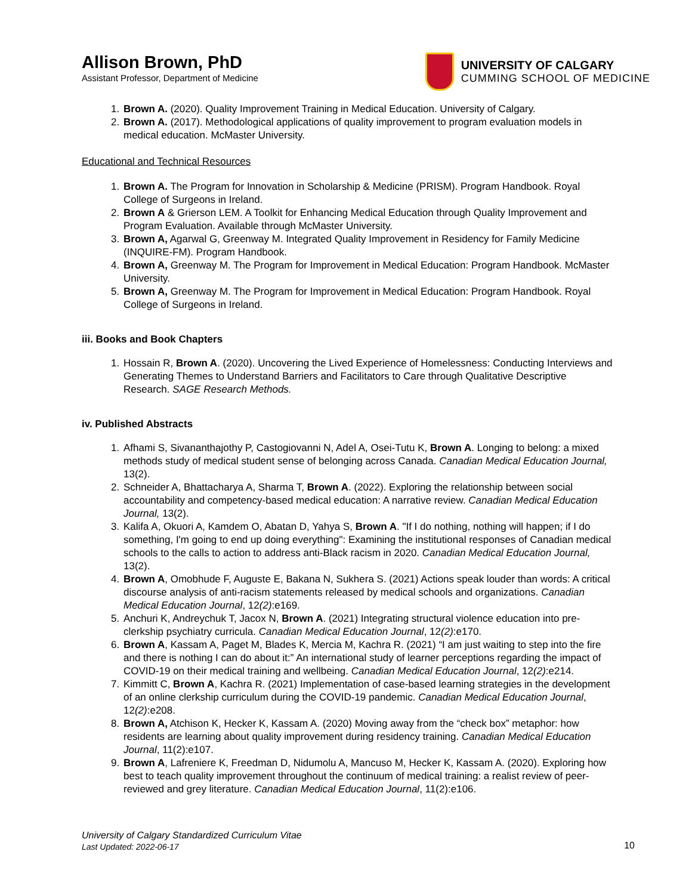Allison Brown, PhD
Assistant Professor, Department of Medicine
UNIVERSITY OF CALGARY
CUMMING SCHOOL OF MEDICINE
1. Brown A. (2020). Quality Improvement Training in Medical Education. University of Calgary.
2. Brown A. (2017). Methodological applications of quality improvement to program evaluation models in medical education. McMaster University.
Educational and Technical Resources
1. Brown A. The Program for Innovation in Scholarship & Medicine (PRISM). Program Handbook. Royal College of Surgeons in Ireland.
2. Brown A & Grierson LEM. A Toolkit for Enhancing Medical Education through Quality Improvement and Program Evaluation. Available through McMaster University.
3. Brown A, Agarwal G, Greenway M. Integrated Quality Improvement in Residency for Family Medicine (INQUIRE-FM). Program Handbook.
4. Brown A, Greenway M. The Program for Improvement in Medical Education: Program Handbook. McMaster University.
5. Brown A, Greenway M. The Program for Improvement in Medical Education: Program Handbook. Royal College of Surgeons in Ireland.
iii. Books and Book Chapters
1. Hossain R, Brown A. (2020). Uncovering the Lived Experience of Homelessness: Conducting Interviews and Generating Themes to Understand Barriers and Facilitators to Care through Qualitative Descriptive Research. SAGE Research Methods.
iv. Published Abstracts
1. Afhami S, Sivananthajothy P, Castogiovanni N, Adel A, Osei-Tutu K, Brown A. Longing to belong: a mixed methods study of medical student sense of belonging across Canada. Canadian Medical Education Journal, 13(2).
2. Schneider A, Bhattacharya A, Sharma T, Brown A. (2022). Exploring the relationship between social accountability and competency-based medical education: A narrative review. Canadian Medical Education Journal, 13(2).
3. Kalifa A, Okuori A, Kamdem O, Abatan D, Yahya S, Brown A. "If I do nothing, nothing will happen; if I do something, I'm going to end up doing everything": Examining the institutional responses of Canadian medical schools to the calls to action to address anti-Black racism in 2020. Canadian Medical Education Journal, 13(2).
4. Brown A, Omobhude F, Auguste E, Bakana N, Sukhera S. (2021) Actions speak louder than words: A critical discourse analysis of anti-racism statements released by medical schools and organizations. Canadian Medical Education Journal, 12(2):e169.
5. Anchuri K, Andreychuk T, Jacox N, Brown A. (2021) Integrating structural violence education into pre-clerkship psychiatry curricula. Canadian Medical Education Journal, 12(2):e170.
6. Brown A, Kassam A, Paget M, Blades K, Mercia M, Kachra R. (2021) “I am just waiting to step into the fire and there is nothing I can do about it:” An international study of learner perceptions regarding the impact of COVID-19 on their medical training and wellbeing. Canadian Medical Education Journal, 12(2):e214.
7. Kimmitt C, Brown A, Kachra R. (2021) Implementation of case-based learning strategies in the development of an online clerkship curriculum during the COVID-19 pandemic. Canadian Medical Education Journal, 12(2):e208.
8. Brown A, Atchison K, Hecker K, Kassam A. (2020) Moving away from the “check box” metaphor: how residents are learning about quality improvement during residency training. Canadian Medical Education Journal, 11(2):e107.
9. Brown A, Lafreniere K, Freedman D, Nidumolu A, Mancuso M, Hecker K, Kassam A. (2020). Exploring how best to teach quality improvement throughout the continuum of medical training: a realist review of peer-reviewed and grey literature. Canadian Medical Education Journal, 11(2):e106.
University of Calgary Standardized Curriculum Vitae
Last Updated: 2022-06-17
10